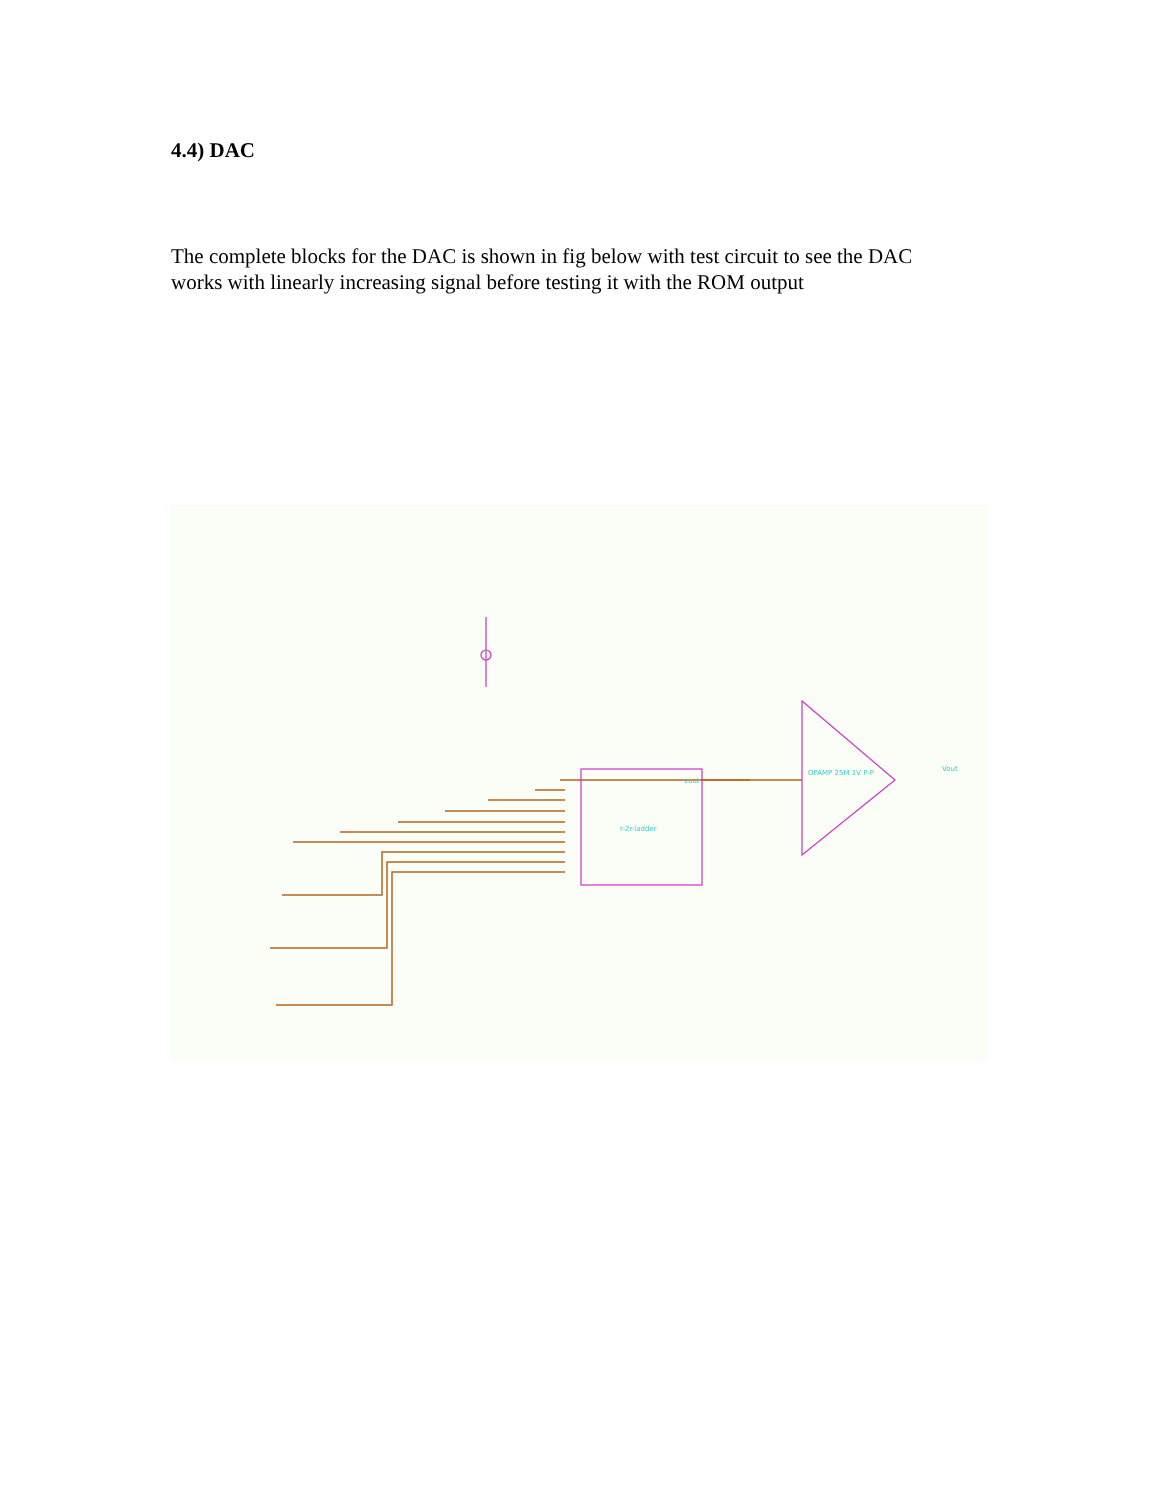4.4) DAC
The complete blocks for the DAC is shown in fig below with test circuit to see the DAC works with linearly increasing signal before testing it with the ROM output
r-2r-ladder
OPAMP 25M 1V P-P
Vout
vout